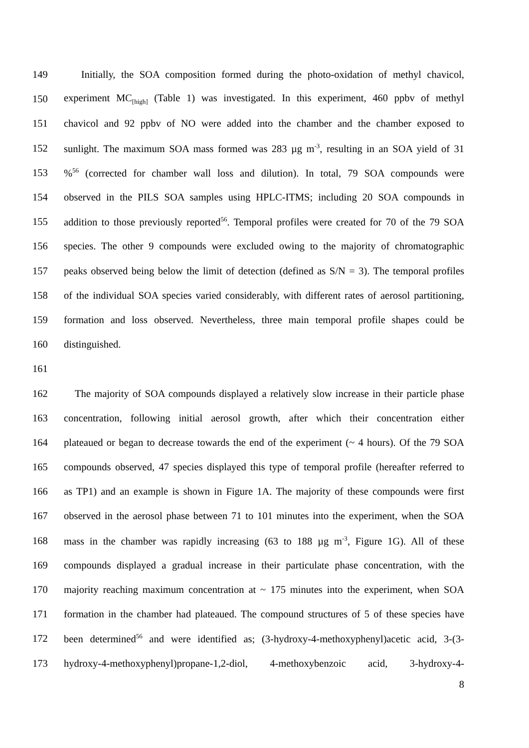149 Initially, the SOA composition formed during the photo-oxidation of methyl chavicol,
150 experiment MC<sub>[high]</sub> (Table 1) was investigated. In this experiment, 460 ppbv of methyl
151 chavicol and 92 ppbv of NO were added into the chamber and the chamber exposed to
152 sunlight. The maximum SOA mass formed was 283 µg m<sup>-3</sup>, resulting in an SOA yield of 31
153%<sup>56</sup> (corrected for chamber wall loss and dilution). In total, 79 SOA compounds were
154 observed in the PILS SOA samples using HPLC-ITMS; including 20 SOA compounds in
155 addition to those previously reported<sup>56</sup>. Temporal profiles were created for 70 of the 79 SOA
156 species. The other 9 compounds were excluded owing to the majority of chromatographic
157 peaks observed being below the limit of detection (defined as S/N = 3). The temporal profiles
158 of the individual SOA species varied considerably, with different rates of aerosol partitioning,
159 formation and loss observed. Nevertheless, three main temporal profile shapes could be
160 distinguished.
161
162 The majority of SOA compounds displayed a relatively slow increase in their particle phase
163 concentration, following initial aerosol growth, after which their concentration either
164 plateaued or began to decrease towards the end of the experiment (~ 4 hours). Of the 79 SOA
165 compounds observed, 47 species displayed this type of temporal profile (hereafter referred to
166 as TP1) and an example is shown in Figure 1A. The majority of these compounds were first
167 observed in the aerosol phase between 71 to 101 minutes into the experiment, when the SOA
168 mass in the chamber was rapidly increasing (63 to 188 µg m<sup>-3</sup>, Figure 1G). All of these
169 compounds displayed a gradual increase in their particulate phase concentration, with the
170 majority reaching maximum concentration at ~ 175 minutes into the experiment, when SOA
171 formation in the chamber had plateaued. The compound structures of 5 of these species have
172 been determined<sup>56</sup> and were identified as; (3-hydroxy-4-methoxyphenyl)acetic acid, 3-(3-
173 hydroxy-4-methoxyphenyl)propane-1,2-diol, 4-methoxybenzoic acid, 3-hydroxy-4-
8